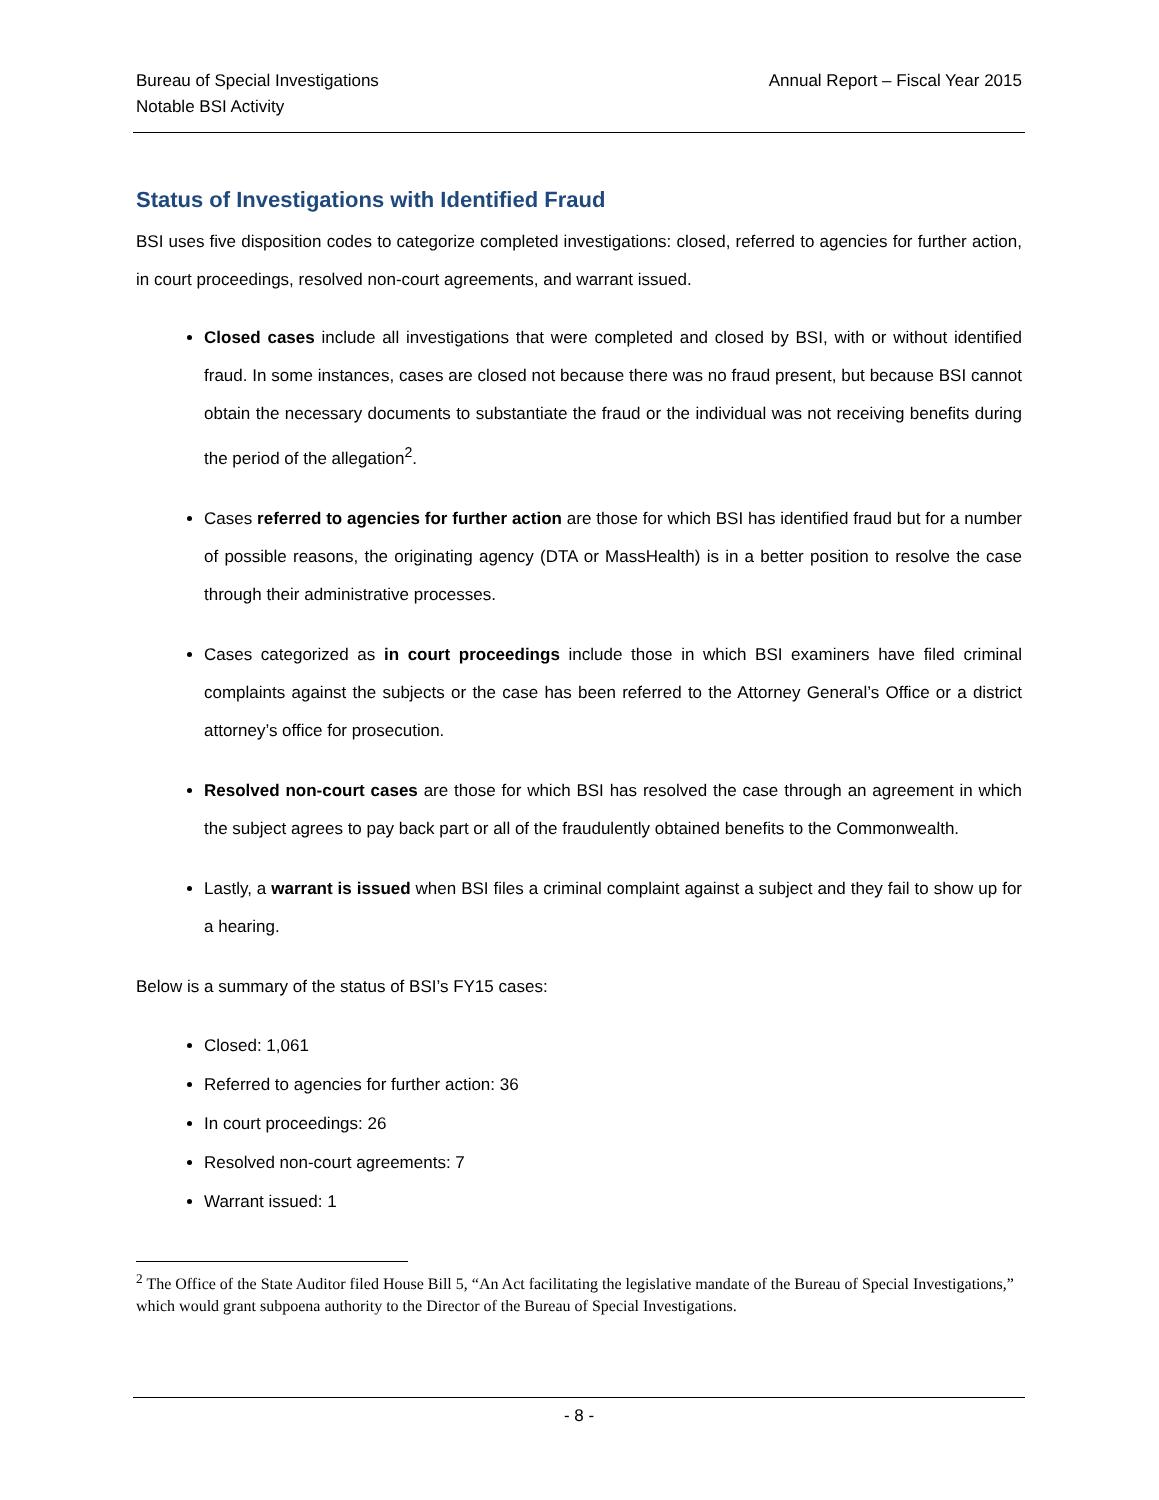Bureau of Special Investigations
Notable BSI Activity
Annual Report – Fiscal Year 2015
Status of Investigations with Identified Fraud
BSI uses five disposition codes to categorize completed investigations: closed, referred to agencies for further action, in court proceedings, resolved non-court agreements, and warrant issued.
Closed cases include all investigations that were completed and closed by BSI, with or without identified fraud. In some instances, cases are closed not because there was no fraud present, but because BSI cannot obtain the necessary documents to substantiate the fraud or the individual was not receiving benefits during the period of the allegation<sup>2</sup>.
Cases referred to agencies for further action are those for which BSI has identified fraud but for a number of possible reasons, the originating agency (DTA or MassHealth) is in a better position to resolve the case through their administrative processes.
Cases categorized as in court proceedings include those in which BSI examiners have filed criminal complaints against the subjects or the case has been referred to the Attorney General’s Office or a district attorney’s office for prosecution.
Resolved non-court cases are those for which BSI has resolved the case through an agreement in which the subject agrees to pay back part or all of the fraudulently obtained benefits to the Commonwealth.
Lastly, a warrant is issued when BSI files a criminal complaint against a subject and they fail to show up for a hearing.
Below is a summary of the status of BSI’s FY15 cases:
Closed: 1,061
Referred to agencies for further action: 36
In court proceedings: 26
Resolved non-court agreements: 7
Warrant issued: 1
<sup>2</sup> The Office of the State Auditor filed House Bill 5, “An Act facilitating the legislative mandate of the Bureau of Special Investigations,” which would grant subpoena authority to the Director of the Bureau of Special Investigations.
- 8 -